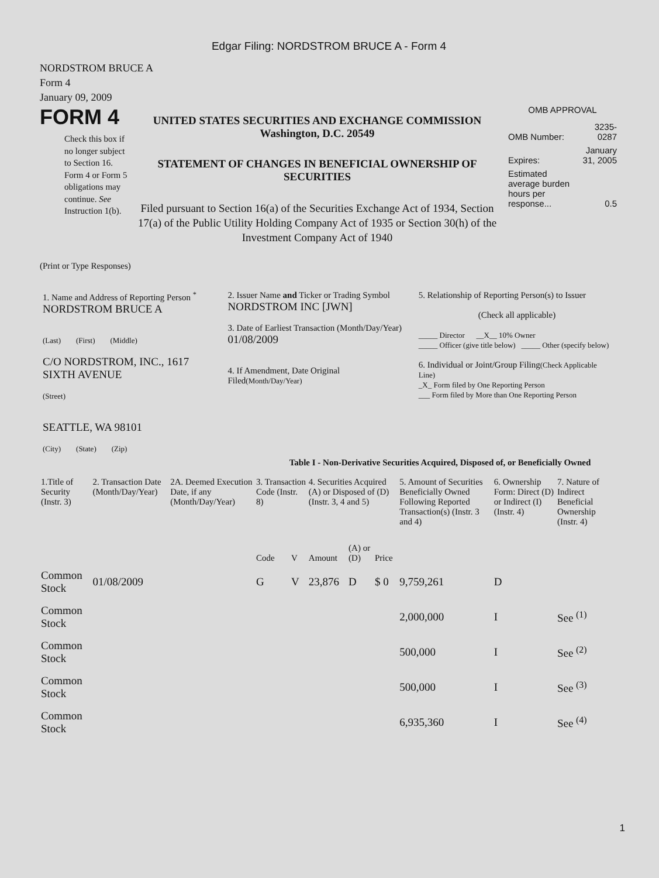Edgar Filing: NORDSTROM BRUCE A - Form 4
NORDSTROM BRUCE A
Form 4
January 09, 2009
FORM 4
Check this box if no longer subject to Section 16. Form 4 or Form 5 obligations may continue. See Instruction 1(b).
UNITED STATES SECURITIES AND EXCHANGE COMMISSION
Washington, D.C. 20549
STATEMENT OF CHANGES IN BENEFICIAL OWNERSHIP OF SECURITIES
Filed pursuant to Section 16(a) of the Securities Exchange Act of 1934, Section 17(a) of the Public Utility Holding Company Act of 1935 or Section 30(h) of the Investment Company Act of 1940
OMB APPROVAL
| OMB Number: | 3235-0287 |
| Expires: | January 31, 2005 |
| Estimated average burden hours per response... | 0.5 |
(Print or Type Responses)
| 1. Name and Address of Reporting Person <sup>*</sup> NORDSTROM BRUCE A (Last) (First) (Middle) C/O NORDSTROM, INC., 1617 SIXTH AVENUE (Street) SEATTLE, WA 98101 (City) (State) (Zip) | 2. Issuer Name and Ticker or Trading Symbol NORDSTROM INC [JWN] 3. Date of Earliest Transaction (Month/Day/Year) 01/08/2009 4. If Amendment, Date Original Filed (Month/Day/Year) | 5. Relationship of Reporting Person(s) to Issuer (Check all applicable) _____ Director __X__ 10% Owner _____ Officer (give title below) _____ Other (specify below) 6. Individual or Joint/Group Filing (Check Applicable Line) _X_ Form filed by One Reporting Person ___ Form filed by More than One Reporting Person |
Table I - Non-Derivative Securities Acquired, Disposed of, or Beneficially Owned
| 1.Title of Security (Instr. 3) | 2. Transaction Date (Month/Day/Year) | 2A. Deemed Execution Date, if any (Month/Day/Year) | 3. Transaction Code (Instr. 8) | | 4. Securities Acquired (A) or Disposed of (D) (Instr. 3, 4 and 5) | | | 5. Amount of Securities Beneficially Owned Following Reported Transaction(s) (Instr. 3 and 4) | 6. Ownership Form: Direct (D) or Indirect (I) (Instr. 4) | 7. Nature of Indirect Beneficial Ownership (Instr. 4) |
| --- | --- | --- | --- | --- | --- | --- | --- | --- | --- | --- |
| | | | Code | V | Amount | (A) or (D) | Price | | | |
| Common Stock | 01/08/2009 | | G | V | 23,876 | D | $ 0 | 9,759,261 | D | |
| Common Stock | | | | | | | | 2,000,000 | I | See <sup>(1)</sup> |
| Common Stock | | | | | | | | 500,000 | I | See <sup>(2)</sup> |
| Common Stock | | | | | | | | 500,000 | I | See <sup>(3)</sup> |
| Common Stock | | | | | | | | 6,935,360 | I | See <sup>(4)</sup> |
1